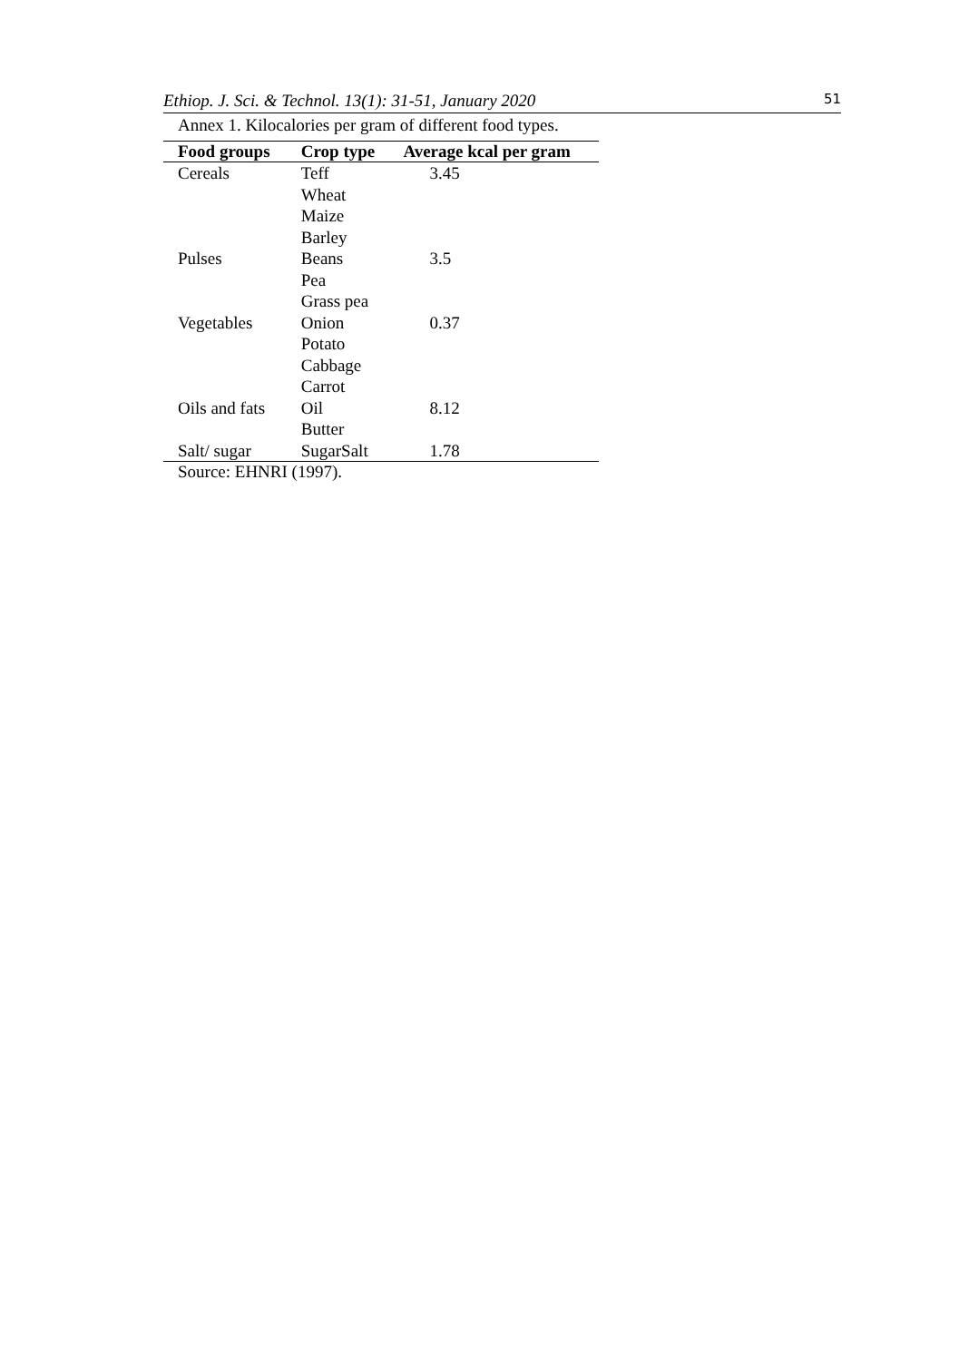Ethiop. J. Sci. & Technol. 13(1): 31-51, January 2020 51
Annex 1. Kilocalories per gram of different food types.
| Food groups | Crop type | Average kcal per gram |
| --- | --- | --- |
| Cereals | Teff | 3.45 |
| | Wheat | |
| | Maize | |
| | Barley | |
| Pulses | Beans | 3.5 |
| | Pea | |
| | Grass pea | |
| Vegetables | Onion | 0.37 |
| | Potato | |
| | Cabbage | |
| | Carrot | |
| Oils and fats | Oil | 8.12 |
| | Butter | |
| Salt/ sugar | SugarSalt | 1.78 |
Source: EHNRI (1997).